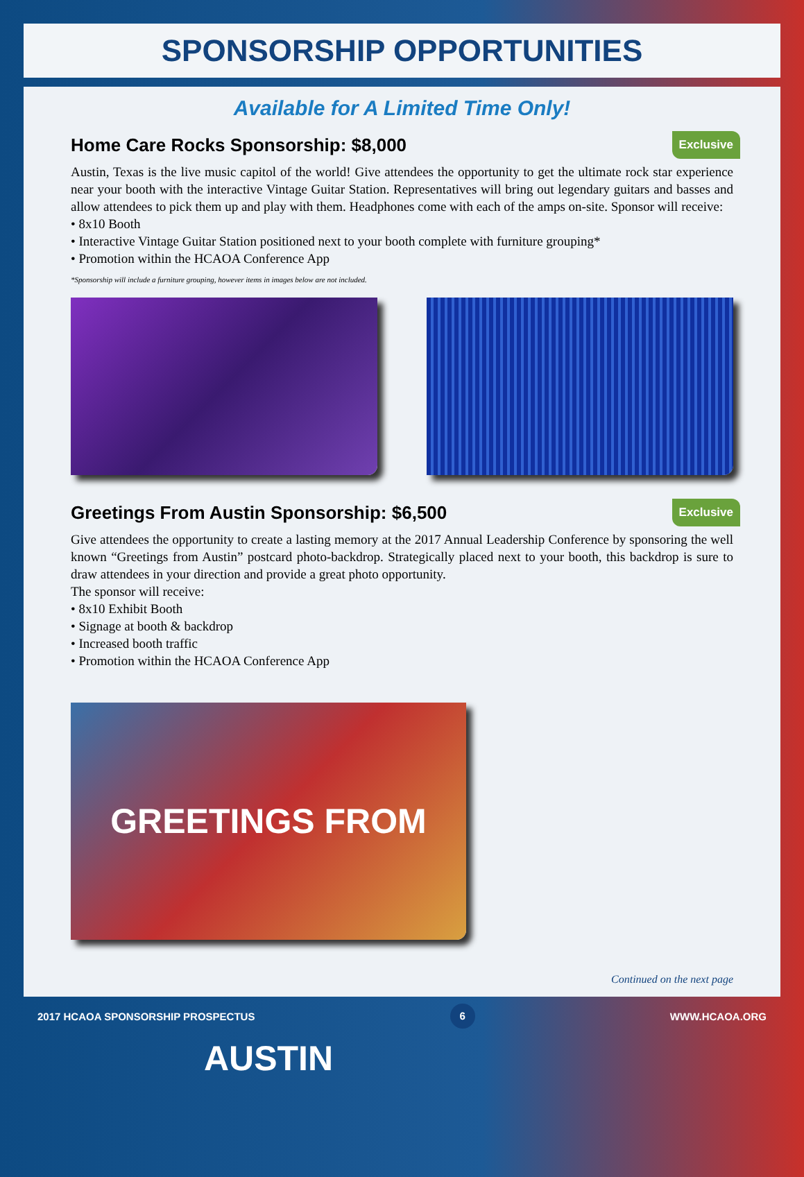SPONSORSHIP OPPORTUNITIES
Available for A Limited Time Only!
Home Care Rocks Sponsorship: $8,000 Exclusive
Austin, Texas is the live music capitol of the world! Give attendees the opportunity to get the ultimate rock star experience near your booth with the interactive Vintage Guitar Station. Representatives will bring out legendary guitars and basses and allow attendees to pick them up and play with them. Headphones come with each of the amps on-site. Sponsor will receive:
• 8x10 Booth
• Interactive Vintage Guitar Station positioned next to your booth complete with furniture grouping*
• Promotion within the HCAOA Conference App
*Sponsorship will include a furniture grouping, however items in images below are not included.
Greetings From Austin Sponsorship: $6,500 Exclusive
Give attendees the opportunity to create a lasting memory at the 2017 Annual Leadership Conference by sponsoring the well known “Greetings from Austin” postcard photo-backdrop. Strategically placed next to your booth, this backdrop is sure to draw attendees in your direction and provide a great photo opportunity.
The sponsor will receive:
• 8x10 Exhibit Booth
• Signage at booth & backdrop
• Increased booth traffic
• Promotion within the HCAOA Conference App
GREETINGS FROM AUSTIN
Continued on the next page
2017 HCAOA SPONSORSHIP PROSPECTUS 6 WWW.HCAOA.ORG